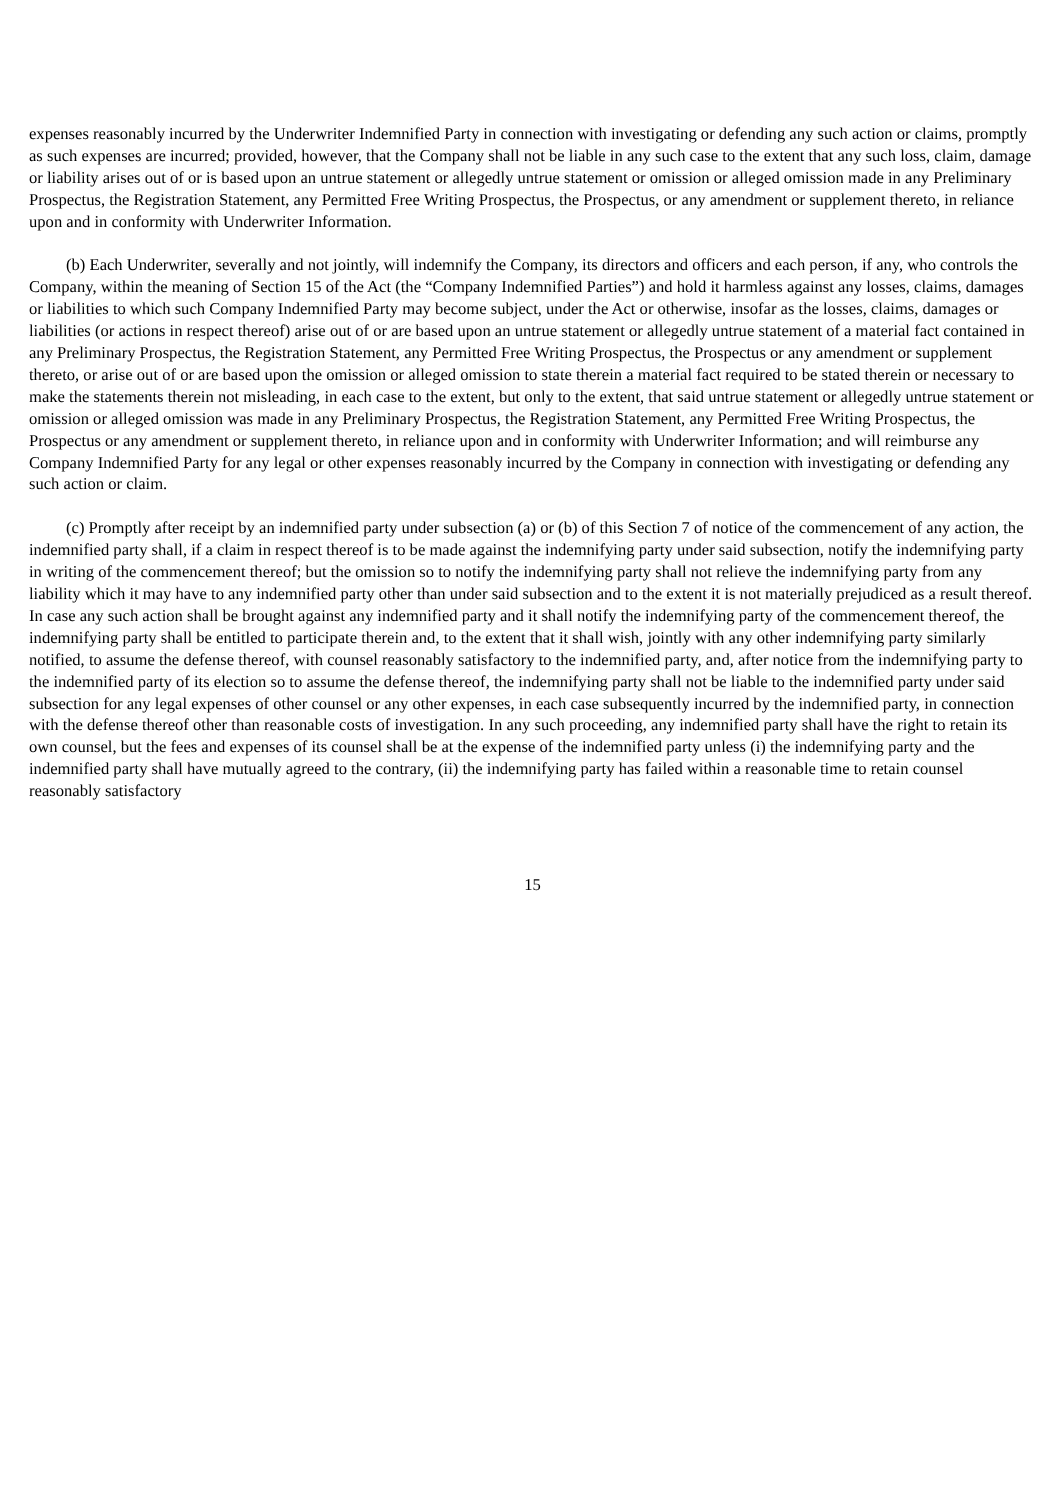expenses reasonably incurred by the Underwriter Indemnified Party in connection with investigating or defending any such action or claims, promptly as such expenses are incurred; provided, however, that the Company shall not be liable in any such case to the extent that any such loss, claim, damage or liability arises out of or is based upon an untrue statement or allegedly untrue statement or omission or alleged omission made in any Preliminary Prospectus, the Registration Statement, any Permitted Free Writing Prospectus, the Prospectus, or any amendment or supplement thereto, in reliance upon and in conformity with Underwriter Information.
(b) Each Underwriter, severally and not jointly, will indemnify the Company, its directors and officers and each person, if any, who controls the Company, within the meaning of Section 15 of the Act (the “Company Indemnified Parties”) and hold it harmless against any losses, claims, damages or liabilities to which such Company Indemnified Party may become subject, under the Act or otherwise, insofar as the losses, claims, damages or liabilities (or actions in respect thereof) arise out of or are based upon an untrue statement or allegedly untrue statement of a material fact contained in any Preliminary Prospectus, the Registration Statement, any Permitted Free Writing Prospectus, the Prospectus or any amendment or supplement thereto, or arise out of or are based upon the omission or alleged omission to state therein a material fact required to be stated therein or necessary to make the statements therein not misleading, in each case to the extent, but only to the extent, that said untrue statement or allegedly untrue statement or omission or alleged omission was made in any Preliminary Prospectus, the Registration Statement, any Permitted Free Writing Prospectus, the Prospectus or any amendment or supplement thereto, in reliance upon and in conformity with Underwriter Information; and will reimburse any Company Indemnified Party for any legal or other expenses reasonably incurred by the Company in connection with investigating or defending any such action or claim.
(c) Promptly after receipt by an indemnified party under subsection (a) or (b) of this Section 7 of notice of the commencement of any action, the indemnified party shall, if a claim in respect thereof is to be made against the indemnifying party under said subsection, notify the indemnifying party in writing of the commencement thereof; but the omission so to notify the indemnifying party shall not relieve the indemnifying party from any liability which it may have to any indemnified party other than under said subsection and to the extent it is not materially prejudiced as a result thereof. In case any such action shall be brought against any indemnified party and it shall notify the indemnifying party of the commencement thereof, the indemnifying party shall be entitled to participate therein and, to the extent that it shall wish, jointly with any other indemnifying party similarly notified, to assume the defense thereof, with counsel reasonably satisfactory to the indemnified party, and, after notice from the indemnifying party to the indemnified party of its election so to assume the defense thereof, the indemnifying party shall not be liable to the indemnified party under said subsection for any legal expenses of other counsel or any other expenses, in each case subsequently incurred by the indemnified party, in connection with the defense thereof other than reasonable costs of investigation. In any such proceeding, any indemnified party shall have the right to retain its own counsel, but the fees and expenses of its counsel shall be at the expense of the indemnified party unless (i) the indemnifying party and the indemnified party shall have mutually agreed to the contrary, (ii) the indemnifying party has failed within a reasonable time to retain counsel reasonably satisfactory
15